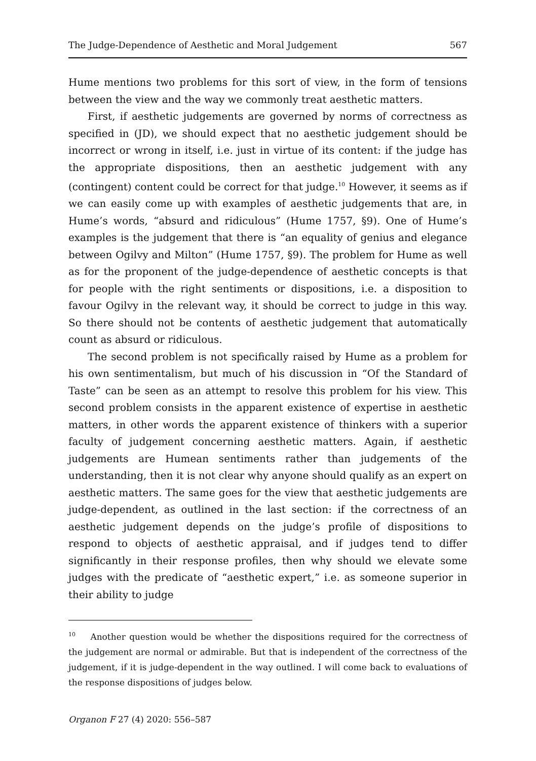The Judge-Dependence of Aesthetic and Moral Judgement 567
Hume mentions two problems for this sort of view, in the form of tensions between the view and the way we commonly treat aesthetic matters.
First, if aesthetic judgements are governed by norms of correctness as specified in (JD), we should expect that no aesthetic judgement should be incorrect or wrong in itself, i.e. just in virtue of its content: if the judge has the appropriate dispositions, then an aesthetic judgement with any (contingent) content could be correct for that judge.<sup>10</sup> However, it seems as if we can easily come up with examples of aesthetic judgements that are, in Hume’s words, “absurd and ridiculous” (Hume 1757, §9). One of Hume’s examples is the judgement that there is “an equality of genius and elegance between Ogilvy and Milton” (Hume 1757, §9). The problem for Hume as well as for the proponent of the judge-dependence of aesthetic concepts is that for people with the right sentiments or dispositions, i.e. a disposition to favour Ogilvy in the relevant way, it should be correct to judge in this way. So there should not be contents of aesthetic judgement that automatically count as absurd or ridiculous.
The second problem is not specifically raised by Hume as a problem for his own sentimentalism, but much of his discussion in “Of the Standard of Taste” can be seen as an attempt to resolve this problem for his view. This second problem consists in the apparent existence of expertise in aesthetic matters, in other words the apparent existence of thinkers with a superior faculty of judgement concerning aesthetic matters. Again, if aesthetic judgements are Humean sentiments rather than judgements of the understanding, then it is not clear why anyone should qualify as an expert on aesthetic matters. The same goes for the view that aesthetic judgements are judge-dependent, as outlined in the last section: if the correctness of an aesthetic judgement depends on the judge’s profile of dispositions to respond to objects of aesthetic appraisal, and if judges tend to differ significantly in their response profiles, then why should we elevate some judges with the predicate of “aesthetic expert,” i.e. as someone superior in their ability to judge
<sup>10</sup> Another question would be whether the dispositions required for the correctness of the judgement are normal or admirable. But that is independent of the correctness of the judgement, if it is judge-dependent in the way outlined. I will come back to evaluations of the response dispositions of judges below.
Organon F 27 (4) 2020: 556–587